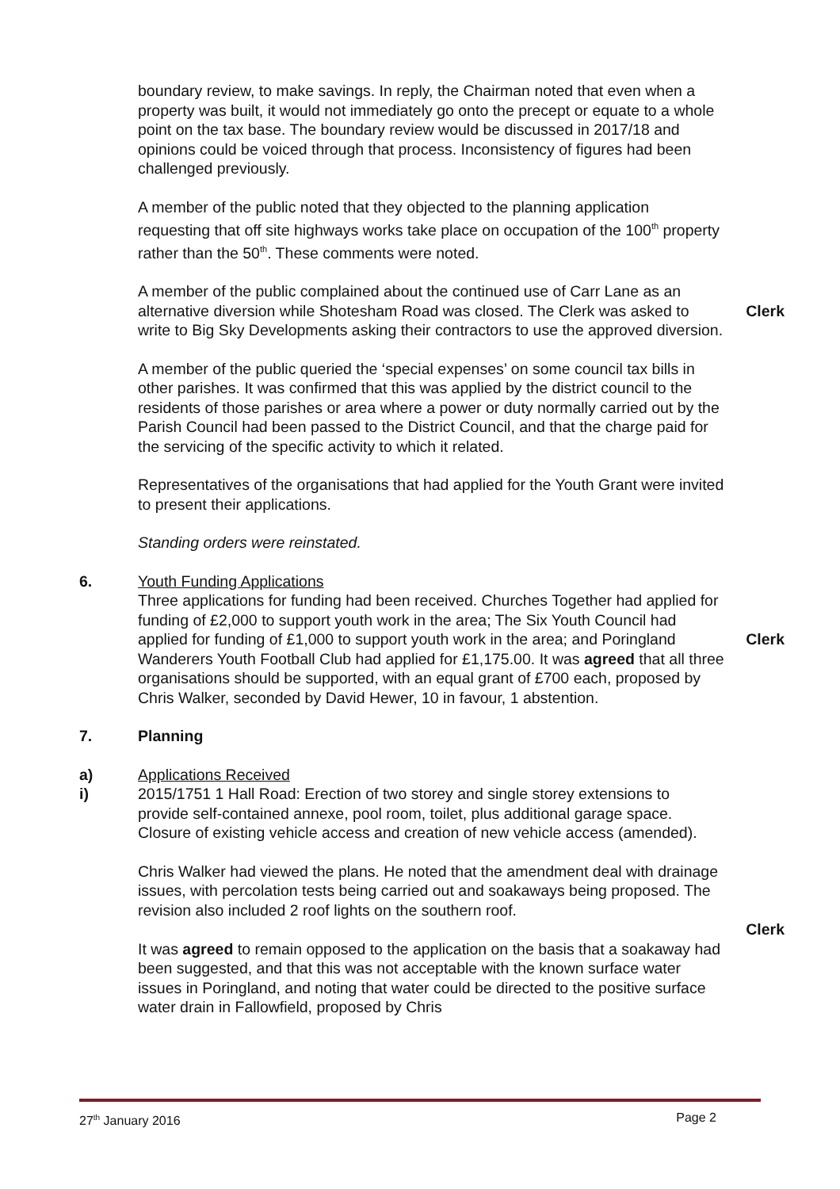boundary review, to make savings. In reply, the Chairman noted that even when a property was built, it would not immediately go onto the precept or equate to a whole point on the tax base. The boundary review would be discussed in 2017/18 and opinions could be voiced through that process. Inconsistency of figures had been challenged previously.
A member of the public noted that they objected to the planning application requesting that off site highways works take place on occupation of the 100<sup>th</sup> property rather than the 50<sup>th</sup>. These comments were noted.
A member of the public complained about the continued use of Carr Lane as an alternative diversion while Shotesham Road was closed. The Clerk was asked to write to Big Sky Developments asking their contractors to use the approved diversion.
Clerk
A member of the public queried the ‘special expenses’ on some council tax bills in other parishes. It was confirmed that this was applied by the district council to the residents of those parishes or area where a power or duty normally carried out by the Parish Council had been passed to the District Council, and that the charge paid for the servicing of the specific activity to which it related.
Representatives of the organisations that had applied for the Youth Grant were invited to present their applications.
Standing orders were reinstated.
6. Youth Funding Applications
Three applications for funding had been received. Churches Together had applied for funding of £2,000 to support youth work in the area; The Six Youth Council had applied for funding of £1,000 to support youth work in the area; and Poringland Wanderers Youth Football Club had applied for £1,175.00. It was agreed that all three organisations should be supported, with an equal grant of £700 each, proposed by Chris Walker, seconded by David Hewer, 10 in favour, 1 abstention.
Clerk
7. Planning
a)
i)
Applications Received
2015/1751 1 Hall Road: Erection of two storey and single storey extensions to provide self-contained annexe, pool room, toilet, plus additional garage space. Closure of existing vehicle access and creation of new vehicle access (amended).
Chris Walker had viewed the plans. He noted that the amendment deal with drainage issues, with percolation tests being carried out and soakaways being proposed. The revision also included 2 roof lights on the southern roof.
Clerk
It was agreed to remain opposed to the application on the basis that a soakaway had been suggested, and that this was not acceptable with the known surface water issues in Poringland, and noting that water could be directed to the positive surface water drain in Fallowfield, proposed by Chris
27<sup>th</sup> January 2016 Page 2